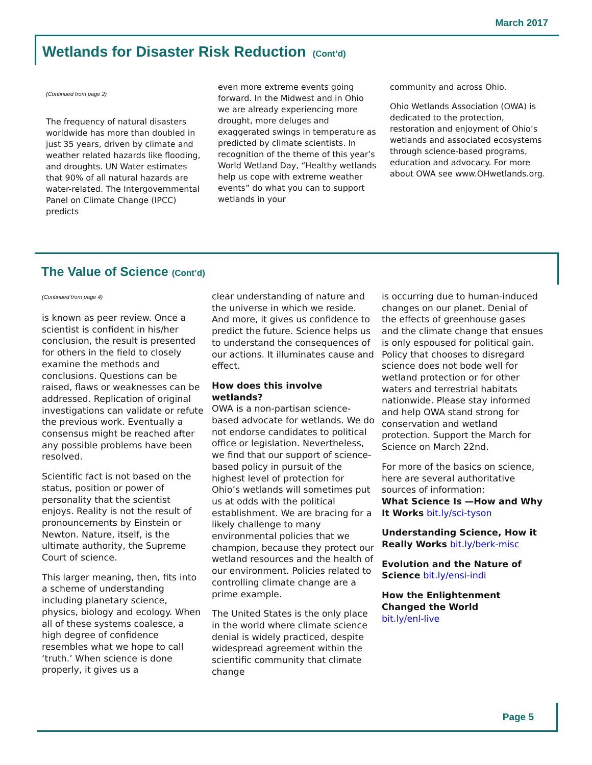March 2017
Wetlands for Disaster Risk Reduction (Cont’d)
(Continued from page 2)
The frequency of natural disasters worldwide has more than doubled in just 35 years, driven by climate and weather related hazards like flooding, and droughts. UN Water estimates that 90% of all natural hazards are water-related. The Intergovernmental Panel on Climate Change (IPCC) predicts
even more extreme events going forward. In the Midwest and in Ohio we are already experiencing more drought, more deluges and exaggerated swings in temperature as predicted by climate scientists. In recognition of the theme of this year’s World Wetland Day, “Healthy wetlands help us cope with extreme weather events” do what you can to support wetlands in your
community and across Ohio.
Ohio Wetlands Association (OWA) is dedicated to the protection, restoration and enjoyment of Ohio’s wetlands and associated ecosystems through science-based programs, education and advocacy. For more about OWA see www.OHwetlands.org.
The Value of Science (Cont’d)
(Continued from page 4)
is known as peer review. Once a scientist is confident in his/her conclusion, the result is presented for others in the field to closely examine the methods and conclusions. Questions can be raised, flaws or weaknesses can be addressed. Replication of original investigations can validate or refute the previous work. Eventually a consensus might be reached after any possible problems have been resolved.
Scientific fact is not based on the status, position or power of personality that the scientist enjoys. Reality is not the result of pronouncements by Einstein or Newton. Nature, itself, is the ultimate authority, the Supreme Court of science.
This larger meaning, then, fits into a scheme of understanding including planetary science, physics, biology and ecology. When all of these systems coalesce, a high degree of confidence resembles what we hope to call ‘truth.’ When science is done properly, it gives us a
clear understanding of nature and the universe in which we reside. And more, it gives us confidence to predict the future. Science helps us to understand the consequences of our actions. It illuminates cause and effect.
How does this involve wetlands?
OWA is a non-partisan science-based advocate for wetlands. We do not endorse candidates to political office or legislation. Nevertheless, we find that our support of science-based policy in pursuit of the highest level of protection for Ohio’s wetlands will sometimes put us at odds with the political establishment. We are bracing for a likely challenge to many environmental policies that we champion, because they protect our wetland resources and the health of our environment. Policies related to controlling climate change are a prime example.
The United States is the only place in the world where climate science denial is widely practiced, despite widespread agreement within the scientific community that climate change
is occurring due to human-induced changes on our planet. Denial of the effects of greenhouse gases and the climate change that ensues is only espoused for political gain. Policy that chooses to disregard science does not bode well for wetland protection or for other waters and terrestrial habitats nationwide. Please stay informed and help OWA stand strong for conservation and wetland protection. Support the March for Science on March 22nd.
For more of the basics on science, here are several authoritative sources of information:
What Science Is —How and Why It Works bit.ly/sci-tyson
Understanding Science, How it Really Works bit.ly/berk-misc
Evolution and the Nature of Science bit.ly/ensi-indi
How the Enlightenment Changed the World
bit.ly/enl-live
Page 5